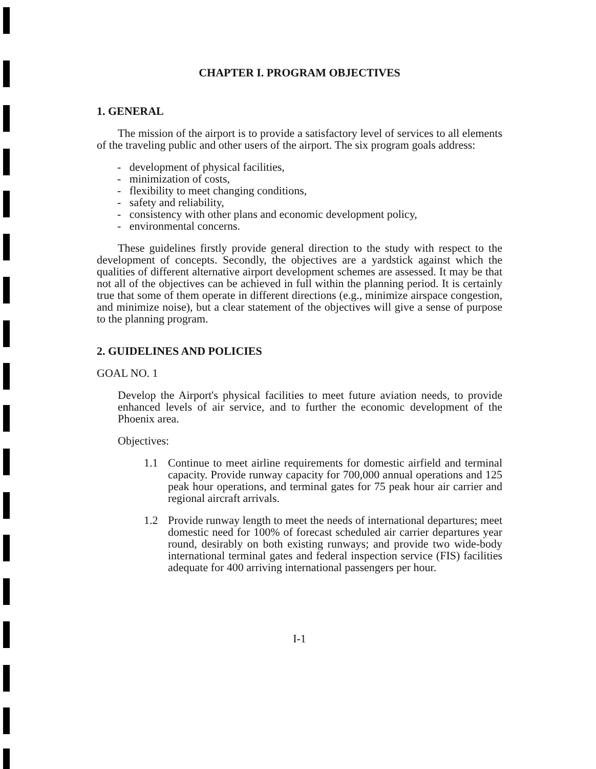CHAPTER I. PROGRAM OBJECTIVES
1. GENERAL
The mission of the airport is to provide a satisfactory level of services to all elements of the traveling public and other users of the airport. The six program goals address:
- development of physical facilities,
- minimization of costs,
- flexibility to meet changing conditions,
- safety and reliability,
- consistency with other plans and economic development policy,
- environmental concerns.
These guidelines firstly provide general direction to the study with respect to the development of concepts. Secondly, the objectives are a yardstick against which the qualities of different alternative airport development schemes are assessed. It may be that not all of the objectives can be achieved in full within the planning period. It is certainly true that some of them operate in different directions (e.g., minimize airspace congestion, and minimize noise), but a clear statement of the objectives will give a sense of purpose to the planning program.
2. GUIDELINES AND POLICIES
GOAL NO. 1
Develop the Airport's physical facilities to meet future aviation needs, to provide enhanced levels of air service, and to further the economic development of the Phoenix area.
Objectives:
1.1 Continue to meet airline requirements for domestic airfield and terminal capacity. Provide runway capacity for 700,000 annual operations and 125 peak hour operations, and terminal gates for 75 peak hour air carrier and regional aircraft arrivals.
1.2 Provide runway length to meet the needs of international departures; meet domestic need for 100% of forecast scheduled air carrier departures year round, desirably on both existing runways; and provide two wide-body international terminal gates and federal inspection service (FIS) facilities adequate for 400 arriving international passengers per hour.
I-1